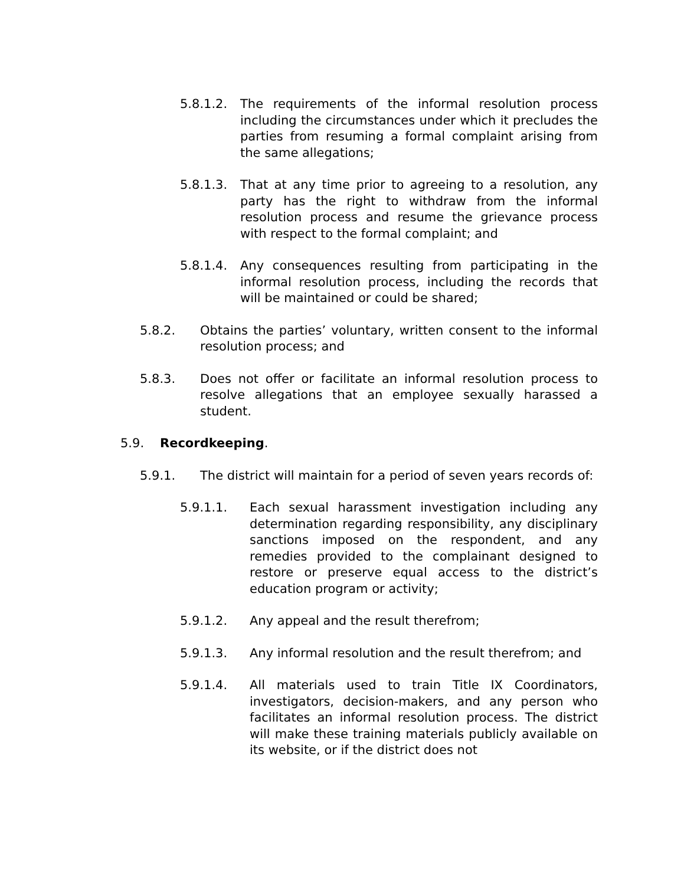5.8.1.2. The requirements of the informal resolution process including the circumstances under which it precludes the parties from resuming a formal complaint arising from the same allegations;
5.8.1.3. That at any time prior to agreeing to a resolution, any party has the right to withdraw from the informal resolution process and resume the grievance process with respect to the formal complaint; and
5.8.1.4. Any consequences resulting from participating in the informal resolution process, including the records that will be maintained or could be shared;
5.8.2. Obtains the parties’ voluntary, written consent to the informal resolution process; and
5.8.3. Does not offer or facilitate an informal resolution process to resolve allegations that an employee sexually harassed a student.
5.9. Recordkeeping.
5.9.1. The district will maintain for a period of seven years records of:
5.9.1.1. Each sexual harassment investigation including any determination regarding responsibility, any disciplinary sanctions imposed on the respondent, and any remedies provided to the complainant designed to restore or preserve equal access to the district’s education program or activity;
5.9.1.2. Any appeal and the result therefrom;
5.9.1.3. Any informal resolution and the result therefrom; and
5.9.1.4. All materials used to train Title IX Coordinators, investigators, decision-makers, and any person who facilitates an informal resolution process. The district will make these training materials publicly available on its website, or if the district does not